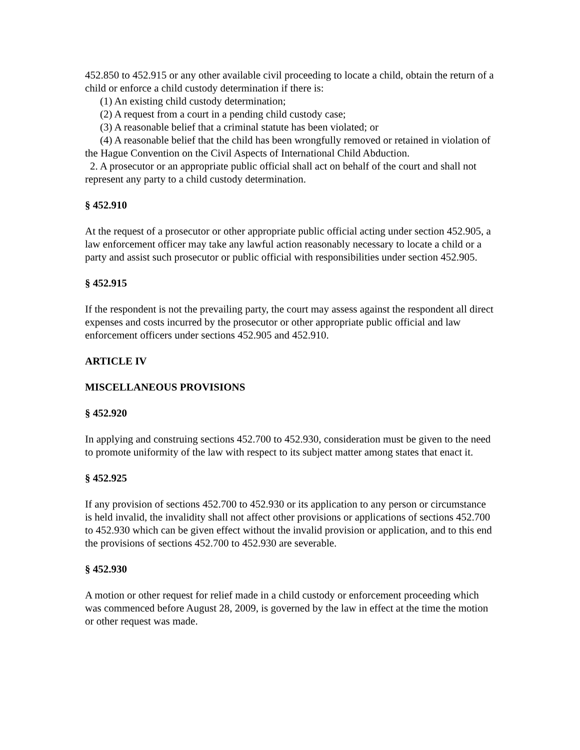452.850 to 452.915 or any other available civil proceeding to locate a child, obtain the return of a child or enforce a child custody determination if there is:
(1) An existing child custody determination;
(2) A request from a court in a pending child custody case;
(3) A reasonable belief that a criminal statute has been violated; or
(4) A reasonable belief that the child has been wrongfully removed or retained in violation of the Hague Convention on the Civil Aspects of International Child Abduction.
2. A prosecutor or an appropriate public official shall act on behalf of the court and shall not represent any party to a child custody determination.
§ 452.910
At the request of a prosecutor or other appropriate public official acting under section 452.905, a law enforcement officer may take any lawful action reasonably necessary to locate a child or a party and assist such prosecutor or public official with responsibilities under section 452.905.
§ 452.915
If the respondent is not the prevailing party, the court may assess against the respondent all direct expenses and costs incurred by the prosecutor or other appropriate public official and law enforcement officers under sections 452.905 and 452.910.
ARTICLE IV
MISCELLANEOUS PROVISIONS
§ 452.920
In applying and construing sections 452.700 to 452.930, consideration must be given to the need to promote uniformity of the law with respect to its subject matter among states that enact it.
§ 452.925
If any provision of sections 452.700 to 452.930 or its application to any person or circumstance is held invalid, the invalidity shall not affect other provisions or applications of sections 452.700 to 452.930 which can be given effect without the invalid provision or application, and to this end the provisions of sections 452.700 to 452.930 are severable.
§ 452.930
A motion or other request for relief made in a child custody or enforcement proceeding which was commenced before August 28, 2009, is governed by the law in effect at the time the motion or other request was made.